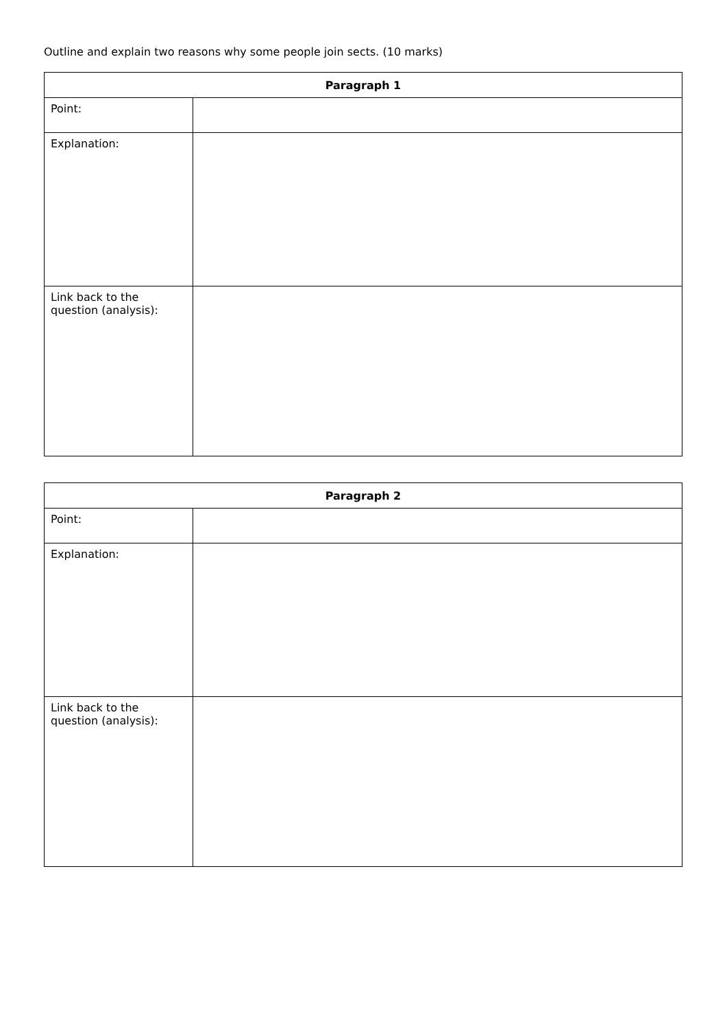Outline and explain two reasons why some people join sects. (10 marks)
| Paragraph 1 | |
| --- | --- |
| Point: | |
| Explanation: | |
| Link back to the question (analysis): | |
| Paragraph 2 | |
| --- | --- |
| Point: | |
| Explanation: | |
| Link back to the question (analysis): | |